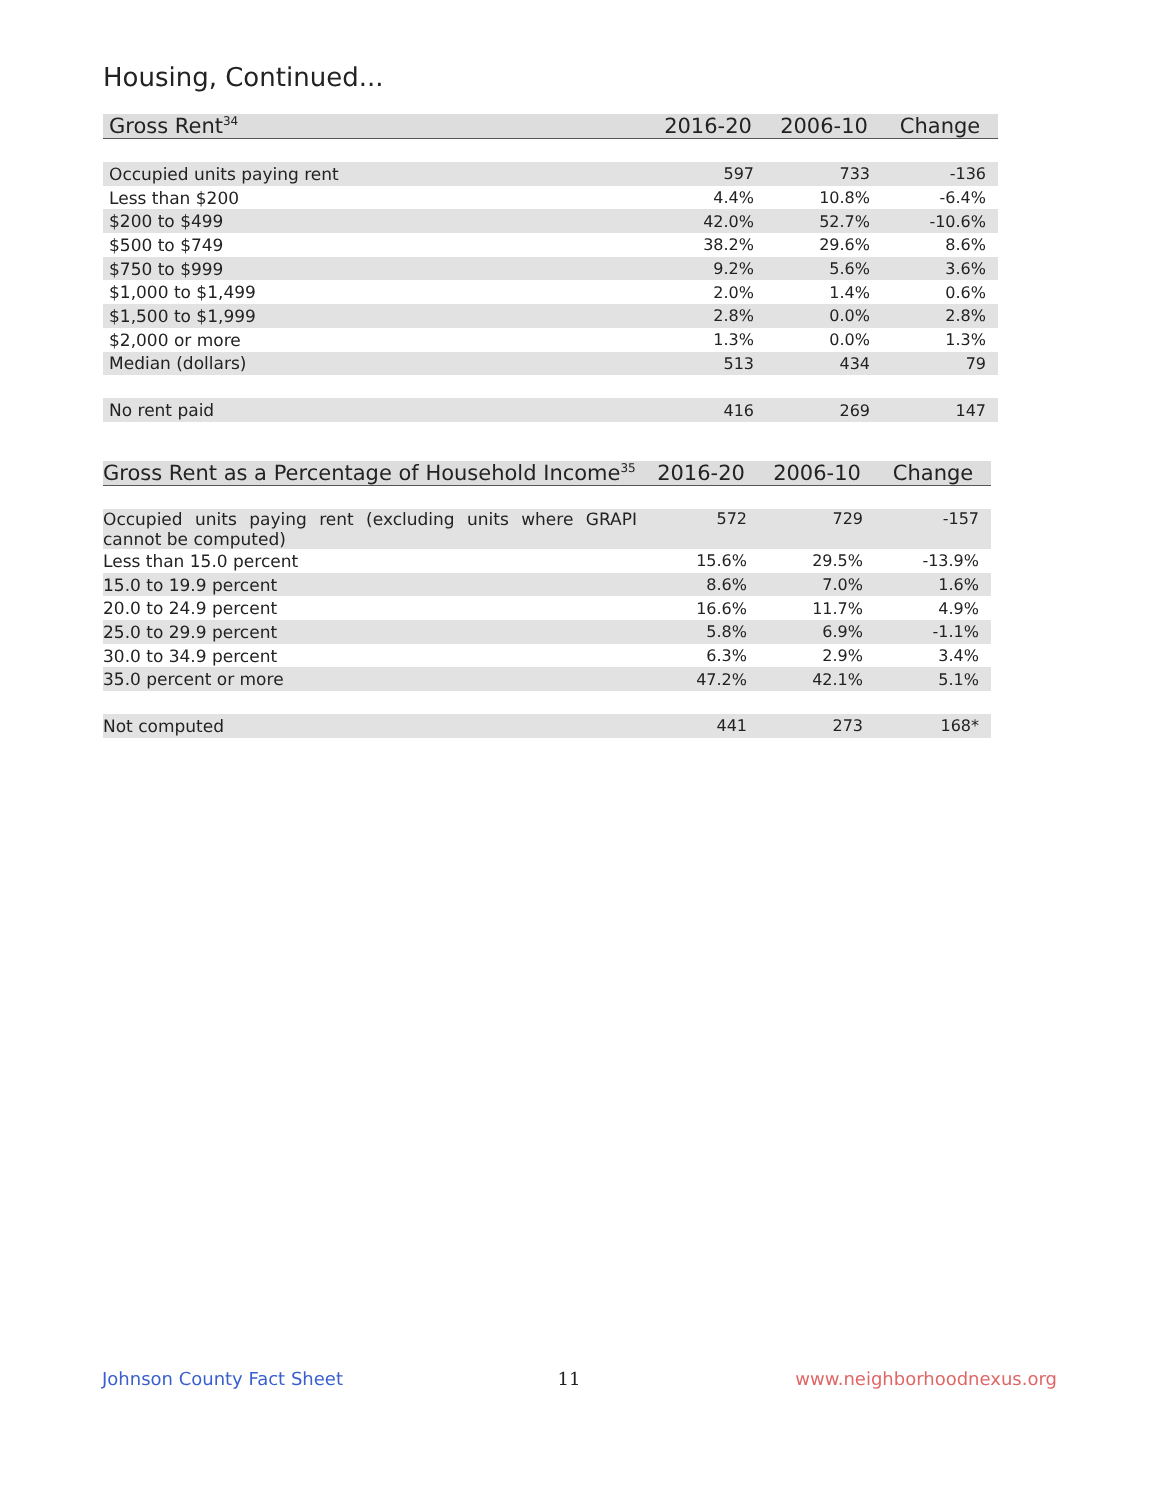Housing, Continued...
| Gross Rent<sup>34</sup> | 2016-20 | 2006-10 | Change |
| --- | --- | --- | --- |
| Occupied units paying rent | 597 | 733 | -136 |
| Less than $200 | 4.4% | 10.8% | -6.4% |
| $200 to $499 | 42.0% | 52.7% | -10.6% |
| $500 to $749 | 38.2% | 29.6% | 8.6% |
| $750 to $999 | 9.2% | 5.6% | 3.6% |
| $1,000 to $1,499 | 2.0% | 1.4% | 0.6% |
| $1,500 to $1,999 | 2.8% | 0.0% | 2.8% |
| $2,000 or more | 1.3% | 0.0% | 1.3% |
| Median (dollars) | 513 | 434 | 79 |
| No rent paid | 416 | 269 | 147 |
| Gross Rent as a Percentage of Household Income<sup>35</sup> | 2016-20 | 2006-10 | Change |
| --- | --- | --- | --- |
| Occupied units paying rent (excluding units where GRAPI cannot be computed) | 572 | 729 | -157 |
| Less than 15.0 percent | 15.6% | 29.5% | -13.9% |
| 15.0 to 19.9 percent | 8.6% | 7.0% | 1.6% |
| 20.0 to 24.9 percent | 16.6% | 11.7% | 4.9% |
| 25.0 to 29.9 percent | 5.8% | 6.9% | -1.1% |
| 30.0 to 34.9 percent | 6.3% | 2.9% | 3.4% |
| 35.0 percent or more | 47.2% | 42.1% | 5.1% |
| Not computed | 441 | 273 | 168* |
Johnson County Fact Sheet 11 www.neighborhoodnexus.org